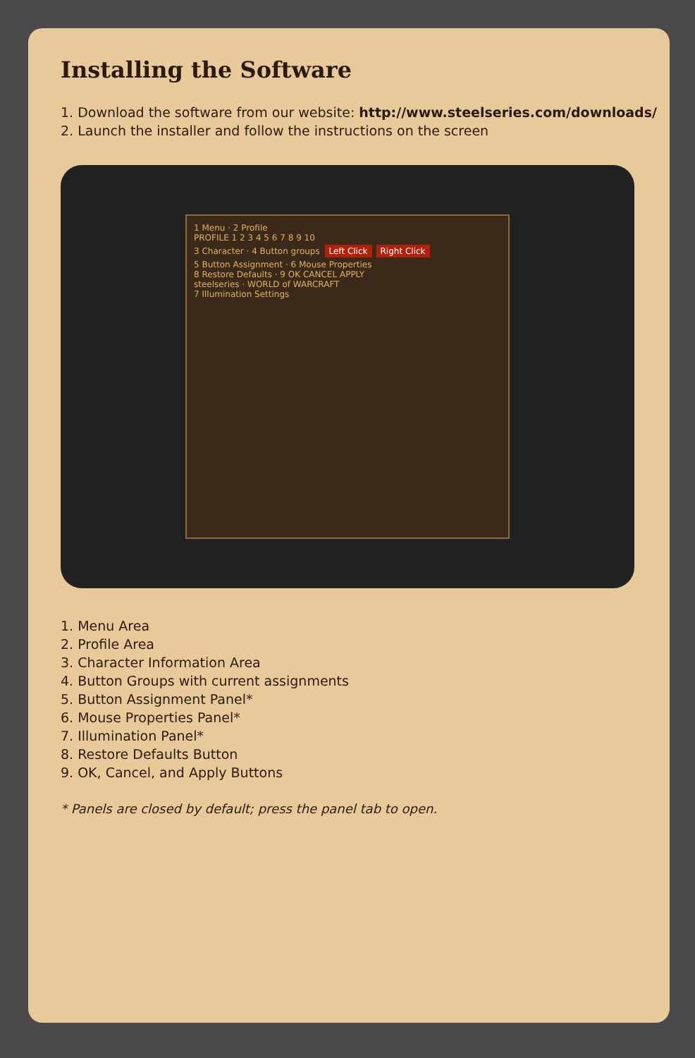Installing the Software
1. Download the software from our website: http://www.steelseries.com/downloads/
2. Launch the installer and follow the instructions on the screen
1 Menu · 2 Profile
PROFILE 1 2 3 4 5 6 7 8 9 10
3 Character · 4 Button groups Left Click Right Click
5 Button Assignment · 6 Mouse Properties
8 Restore Defaults · 9 OK CANCEL APPLY
steelseries · WORLD of WARCRAFT
7 Illumination Settings
1. Menu Area
2. Profile Area
3. Character Information Area
4. Button Groups with current assignments
5. Button Assignment Panel*
6. Mouse Properties Panel*
7. Illumination Panel*
8. Restore Defaults Button
9. OK, Cancel, and Apply Buttons
* Panels are closed by default; press the panel tab to open.